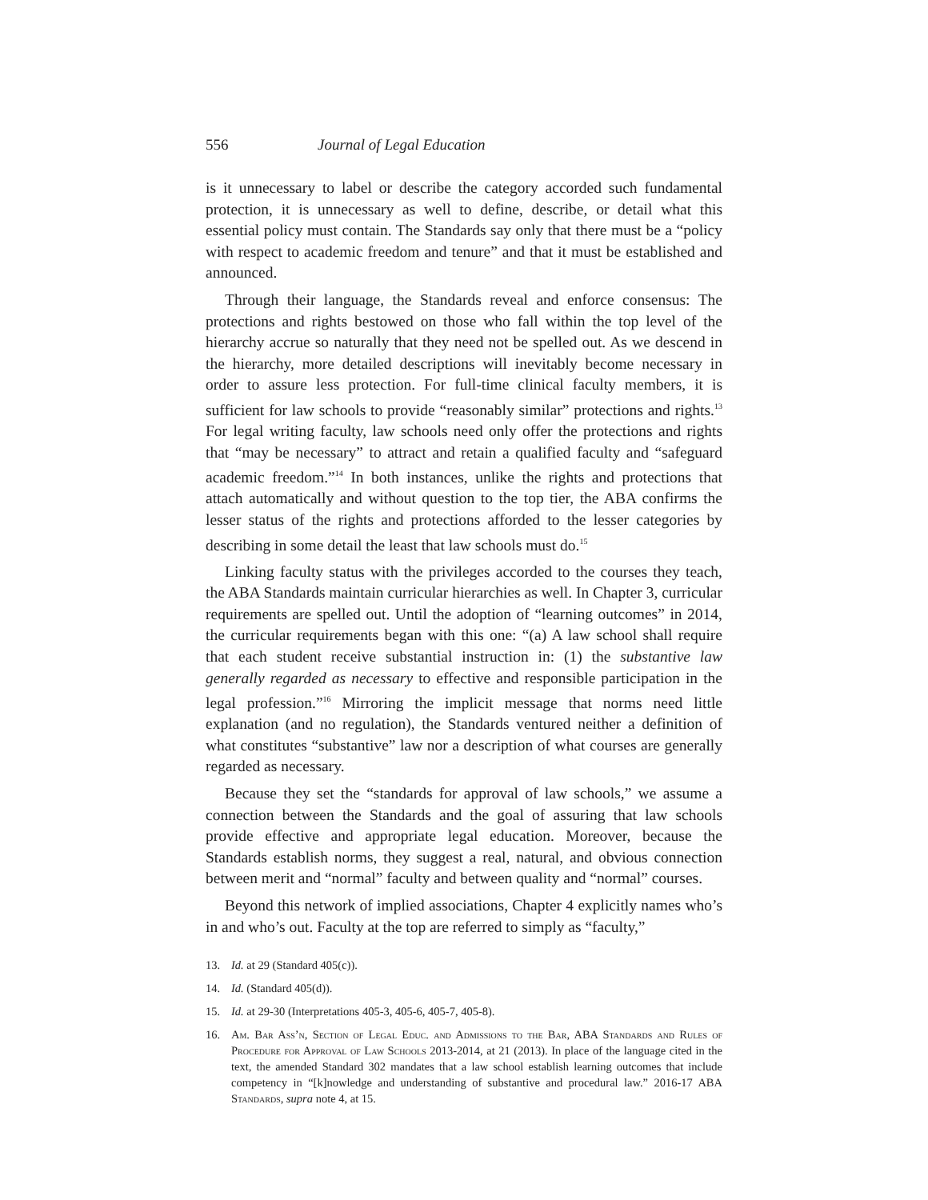556 Journal of Legal Education
is it unnecessary to label or describe the category accorded such fundamental protection, it is unnecessary as well to define, describe, or detail what this essential policy must contain. The Standards say only that there must be a “policy with respect to academic freedom and tenure” and that it must be established and announced.
Through their language, the Standards reveal and enforce consensus: The protections and rights bestowed on those who fall within the top level of the hierarchy accrue so naturally that they need not be spelled out. As we descend in the hierarchy, more detailed descriptions will inevitably become necessary in order to assure less protection. For full-time clinical faculty members, it is sufficient for law schools to provide “reasonably similar” protections and rights.<sup>13</sup> For legal writing faculty, law schools need only offer the protections and rights that “may be necessary” to attract and retain a qualified faculty and “safeguard academic freedom.”<sup>14</sup> In both instances, unlike the rights and protections that attach automatically and without question to the top tier, the ABA confirms the lesser status of the rights and protections afforded to the lesser categories by describing in some detail the least that law schools must do.<sup>15</sup>
Linking faculty status with the privileges accorded to the courses they teach, the ABA Standards maintain curricular hierarchies as well. In Chapter 3, curricular requirements are spelled out. Until the adoption of “learning outcomes” in 2014, the curricular requirements began with this one: “(a) A law school shall require that each student receive substantial instruction in: (1) the substantive law generally regarded as necessary to effective and responsible participation in the legal profession.”<sup>16</sup> Mirroring the implicit message that norms need little explanation (and no regulation), the Standards ventured neither a definition of what constitutes “substantive” law nor a description of what courses are generally regarded as necessary.
Because they set the “standards for approval of law schools,” we assume a connection between the Standards and the goal of assuring that law schools provide effective and appropriate legal education. Moreover, because the Standards establish norms, they suggest a real, natural, and obvious connection between merit and “normal” faculty and between quality and “normal” courses.
Beyond this network of implied associations, Chapter 4 explicitly names who’s in and who’s out. Faculty at the top are referred to simply as “faculty,”
13. Id. at 29 (Standard 405(c)).
14. Id. (Standard 405(d)).
15. Id. at 29-30 (Interpretations 405-3, 405-6, 405-7, 405-8).
16. Am. Bar Ass’n, Section of Legal Educ. and Admissions to the Bar, ABA Standards and Rules of Procedure for Approval of Law Schools 2013-2014, at 21 (2013). In place of the language cited in the text, the amended Standard 302 mandates that a law school establish learning outcomes that include competency in “[k]nowledge and understanding of substantive and procedural law.” 2016-17 ABA Standards, supra note 4, at 15.